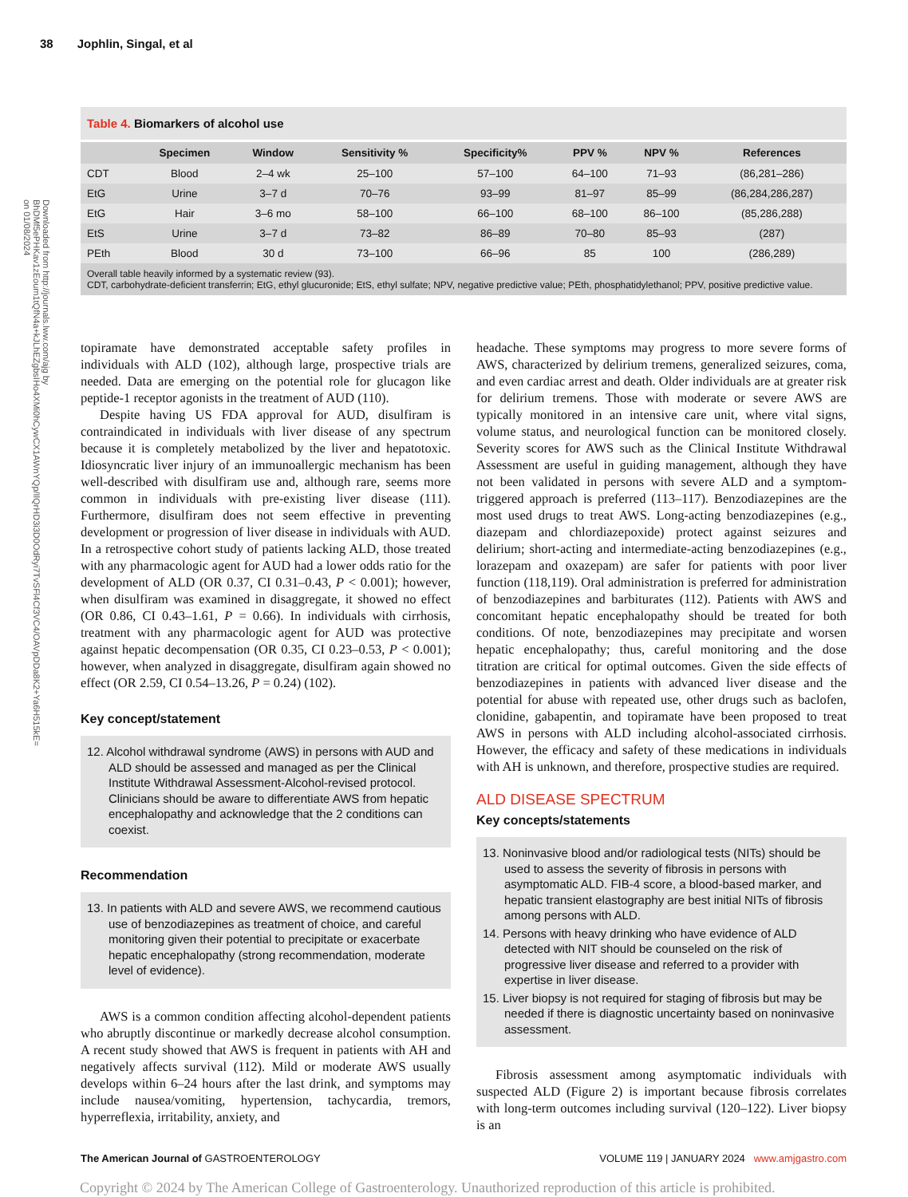38 Jophlin, Singal, et al
Downloaded from http://journals.lww.com/ajg by BhDMf5ePHKav1zEoum1tQfN4a+kJLhEZgbsIHo4XMi0hCywCX1AWnYQp/IlQrHD3i3D0OdRyi7TvSFl4Cf3VC4/OAVpDDa8K2+Ya6H515kE= on 01/08/2024
Table 4. Biomarkers of alcohol use
| | Specimen | Window | Sensitivity % | Specificity% | PPV % | NPV % | References |
| --- | --- | --- | --- | --- | --- | --- | --- |
| CDT | Blood | 2–4 wk | 25–100 | 57–100 | 64–100 | 71–93 | (86,281–286) |
| EtG | Urine | 3–7 d | 70–76 | 93–99 | 81–97 | 85–99 | (86,284,286,287) |
| EtG | Hair | 3–6 mo | 58–100 | 66–100 | 68–100 | 86–100 | (85,286,288) |
| EtS | Urine | 3–7 d | 73–82 | 86–89 | 70–80 | 85–93 | (287) |
| PEth | Blood | 30 d | 73–100 | 66–96 | 85 | 100 | (286,289) |
Overall table heavily informed by a systematic review (93).
CDT, carbohydrate-deficient transferrin; EtG, ethyl glucuronide; EtS, ethyl sulfate; NPV, negative predictive value; PEth, phosphatidylethanol; PPV, positive predictive value.
topiramate have demonstrated acceptable safety profiles in individuals with ALD (102), although large, prospective trials are needed. Data are emerging on the potential role for glucagon like peptide-1 receptor agonists in the treatment of AUD (110).
Despite having US FDA approval for AUD, disulfiram is contraindicated in individuals with liver disease of any spectrum because it is completely metabolized by the liver and hepatotoxic. Idiosyncratic liver injury of an immunoallergic mechanism has been well-described with disulfiram use and, although rare, seems more common in individuals with pre-existing liver disease (111). Furthermore, disulfiram does not seem effective in preventing development or progression of liver disease in individuals with AUD. In a retrospective cohort study of patients lacking ALD, those treated with any pharmacologic agent for AUD had a lower odds ratio for the development of ALD (OR 0.37, CI 0.31–0.43, P < 0.001); however, when disulfiram was examined in disaggregate, it showed no effect (OR 0.86, CI 0.43–1.61, P = 0.66). In individuals with cirrhosis, treatment with any pharmacologic agent for AUD was protective against hepatic decompensation (OR 0.35, CI 0.23–0.53, P < 0.001); however, when analyzed in disaggregate, disulfiram again showed no effect (OR 2.59, CI 0.54–13.26, P = 0.24) (102).
Key concept/statement
12. Alcohol withdrawal syndrome (AWS) in persons with AUD and ALD should be assessed and managed as per the Clinical Institute Withdrawal Assessment-Alcohol-revised protocol. Clinicians should be aware to differentiate AWS from hepatic encephalopathy and acknowledge that the 2 conditions can coexist.
Recommendation
13. In patients with ALD and severe AWS, we recommend cautious use of benzodiazepines as treatment of choice, and careful monitoring given their potential to precipitate or exacerbate hepatic encephalopathy (strong recommendation, moderate level of evidence).
AWS is a common condition affecting alcohol-dependent patients who abruptly discontinue or markedly decrease alcohol consumption. A recent study showed that AWS is frequent in patients with AH and negatively affects survival (112). Mild or moderate AWS usually develops within 6–24 hours after the last drink, and symptoms may include nausea/vomiting, hypertension, tachycardia, tremors, hyperreflexia, irritability, anxiety, and
headache. These symptoms may progress to more severe forms of AWS, characterized by delirium tremens, generalized seizures, coma, and even cardiac arrest and death. Older individuals are at greater risk for delirium tremens. Those with moderate or severe AWS are typically monitored in an intensive care unit, where vital signs, volume status, and neurological function can be monitored closely. Severity scores for AWS such as the Clinical Institute Withdrawal Assessment are useful in guiding management, although they have not been validated in persons with severe ALD and a symptom-triggered approach is preferred (113–117). Benzodiazepines are the most used drugs to treat AWS. Long-acting benzodiazepines (e.g., diazepam and chlordiazepoxide) protect against seizures and delirium; short-acting and intermediate-acting benzodiazepines (e.g., lorazepam and oxazepam) are safer for patients with poor liver function (118,119). Oral administration is preferred for administration of benzodiazepines and barbiturates (112). Patients with AWS and concomitant hepatic encephalopathy should be treated for both conditions. Of note, benzodiazepines may precipitate and worsen hepatic encephalopathy; thus, careful monitoring and the dose titration are critical for optimal outcomes. Given the side effects of benzodiazepines in patients with advanced liver disease and the potential for abuse with repeated use, other drugs such as baclofen, clonidine, gabapentin, and topiramate have been proposed to treat AWS in persons with ALD including alcohol-associated cirrhosis. However, the efficacy and safety of these medications in individuals with AH is unknown, and therefore, prospective studies are required.
ALD DISEASE SPECTRUM
Key concepts/statements
13. Noninvasive blood and/or radiological tests (NITs) should be used to assess the severity of fibrosis in persons with asymptomatic ALD. FIB-4 score, a blood-based marker, and hepatic transient elastography are best initial NITs of fibrosis among persons with ALD.
14. Persons with heavy drinking who have evidence of ALD detected with NIT should be counseled on the risk of progressive liver disease and referred to a provider with expertise in liver disease.
15. Liver biopsy is not required for staging of fibrosis but may be needed if there is diagnostic uncertainty based on noninvasive assessment.
Fibrosis assessment among asymptomatic individuals with suspected ALD (Figure 2) is important because fibrosis correlates with long-term outcomes including survival (120–122). Liver biopsy is an
The American Journal of GASTROENTEROLOGY VOLUME 119 | JANUARY 2024 www.amjgastro.com
Copyright © 2024 by The American College of Gastroenterology. Unauthorized reproduction of this article is prohibited.